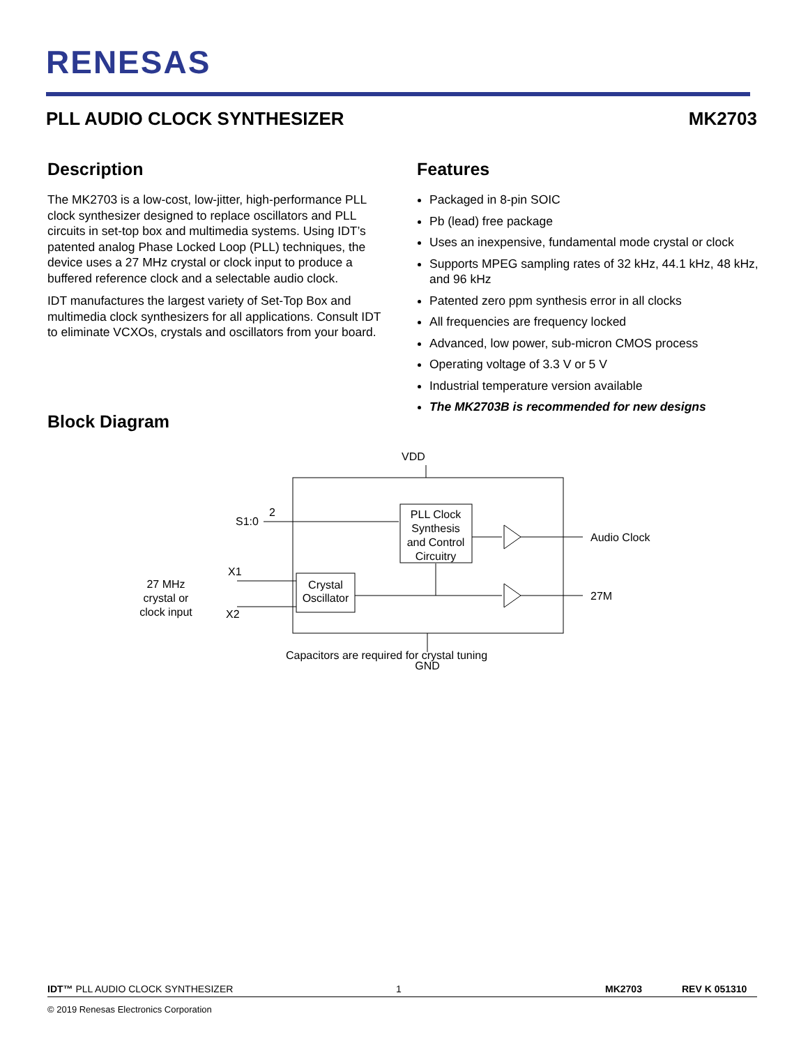RENESAS
PLL AUDIO CLOCK SYNTHESIZER MK2703
Description
The MK2703 is a low-cost, low-jitter, high-performance PLL clock synthesizer designed to replace oscillators and PLL circuits in set-top box and multimedia systems. Using IDT’s patented analog Phase Locked Loop (PLL) techniques, the device uses a 27 MHz crystal or clock input to produce a buffered reference clock and a selectable audio clock.
IDT manufactures the largest variety of Set-Top Box and multimedia clock synthesizers for all applications. Consult IDT to eliminate VCXOs, crystals and oscillators from your board.
Features
Packaged in 8-pin SOIC
Pb (lead) free package
Uses an inexpensive, fundamental mode crystal or clock
Supports MPEG sampling rates of 32 kHz, 44.1 kHz, 48 kHz, and 96 kHz
Patented zero ppm synthesis error in all clocks
All frequencies are frequency locked
Advanced, low power, sub-micron CMOS process
Operating voltage of 3.3 V or 5 V
Industrial temperature version available
The MK2703B is recommended for new designs
Block Diagram
VDD
S1:0
2
PLL Clock
Synthesis
and Control
Circuitry
Audio Clock
Crystal
Oscillator
27M
X1
X2
27 MHz
crystal or
clock input
Capacitors are required for crystal tuning
GND
IDT™ PLL AUDIO CLOCK SYNTHESIZER 1 MK2703 REV K 051310
© 2019 Renesas Electronics Corporation